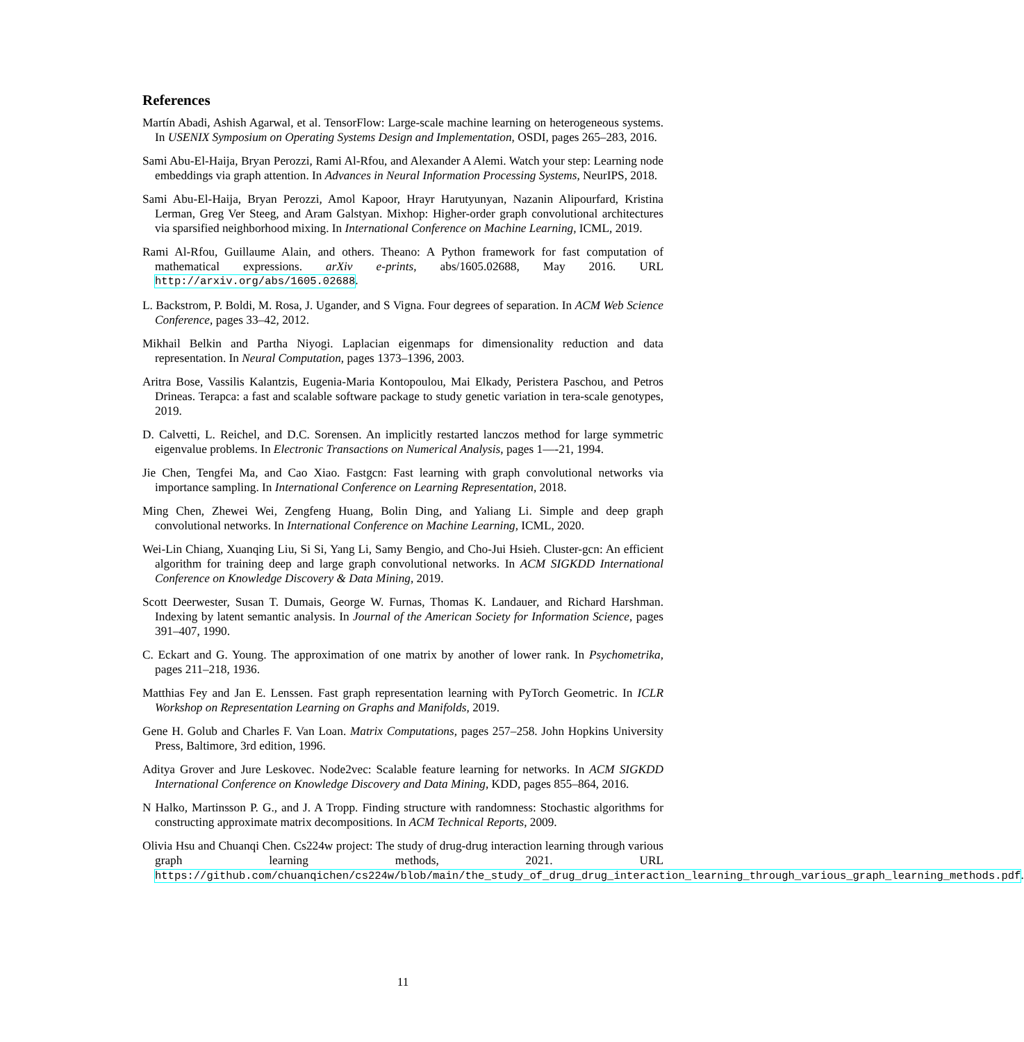References
Martín Abadi, Ashish Agarwal, et al. TensorFlow: Large-scale machine learning on heterogeneous systems. In USENIX Symposium on Operating Systems Design and Implementation, OSDI, pages 265–283, 2016.
Sami Abu-El-Haija, Bryan Perozzi, Rami Al-Rfou, and Alexander A Alemi. Watch your step: Learning node embeddings via graph attention. In Advances in Neural Information Processing Systems, NeurIPS, 2018.
Sami Abu-El-Haija, Bryan Perozzi, Amol Kapoor, Hrayr Harutyunyan, Nazanin Alipourfard, Kristina Lerman, Greg Ver Steeg, and Aram Galstyan. Mixhop: Higher-order graph convolutional architectures via sparsified neighborhood mixing. In International Conference on Machine Learning, ICML, 2019.
Rami Al-Rfou, Guillaume Alain, and others. Theano: A Python framework for fast computation of mathematical expressions. arXiv e-prints, abs/1605.02688, May 2016. URL http://arxiv.org/abs/1605.02688.
L. Backstrom, P. Boldi, M. Rosa, J. Ugander, and S Vigna. Four degrees of separation. In ACM Web Science Conference, pages 33–42, 2012.
Mikhail Belkin and Partha Niyogi. Laplacian eigenmaps for dimensionality reduction and data representation. In Neural Computation, pages 1373–1396, 2003.
Aritra Bose, Vassilis Kalantzis, Eugenia-Maria Kontopoulou, Mai Elkady, Peristera Paschou, and Petros Drineas. Terapca: a fast and scalable software package to study genetic variation in tera-scale genotypes, 2019.
D. Calvetti, L. Reichel, and D.C. Sorensen. An implicitly restarted lanczos method for large symmetric eigenvalue problems. In Electronic Transactions on Numerical Analysis, pages 1—-21, 1994.
Jie Chen, Tengfei Ma, and Cao Xiao. Fastgcn: Fast learning with graph convolutional networks via importance sampling. In International Conference on Learning Representation, 2018.
Ming Chen, Zhewei Wei, Zengfeng Huang, Bolin Ding, and Yaliang Li. Simple and deep graph convolutional networks. In International Conference on Machine Learning, ICML, 2020.
Wei-Lin Chiang, Xuanqing Liu, Si Si, Yang Li, Samy Bengio, and Cho-Jui Hsieh. Cluster-gcn: An efficient algorithm for training deep and large graph convolutional networks. In ACM SIGKDD International Conference on Knowledge Discovery & Data Mining, 2019.
Scott Deerwester, Susan T. Dumais, George W. Furnas, Thomas K. Landauer, and Richard Harshman. Indexing by latent semantic analysis. In Journal of the American Society for Information Science, pages 391–407, 1990.
C. Eckart and G. Young. The approximation of one matrix by another of lower rank. In Psychometrika, pages 211–218, 1936.
Matthias Fey and Jan E. Lenssen. Fast graph representation learning with PyTorch Geometric. In ICLR Workshop on Representation Learning on Graphs and Manifolds, 2019.
Gene H. Golub and Charles F. Van Loan. Matrix Computations, pages 257–258. John Hopkins University Press, Baltimore, 3rd edition, 1996.
Aditya Grover and Jure Leskovec. Node2vec: Scalable feature learning for networks. In ACM SIGKDD International Conference on Knowledge Discovery and Data Mining, KDD, pages 855–864, 2016.
N Halko, Martinsson P. G., and J. A Tropp. Finding structure with randomness: Stochastic algorithms for constructing approximate matrix decompositions. In ACM Technical Reports, 2009.
Olivia Hsu and Chuanqi Chen. Cs224w project: The study of drug-drug interaction learning through various graph learning methods, 2021. URL https://github.com/chuanqichen/cs224w/blob/main/the_study_of_drug_drug_interaction_learning_through_various_graph_learning_methods.pdf.
11